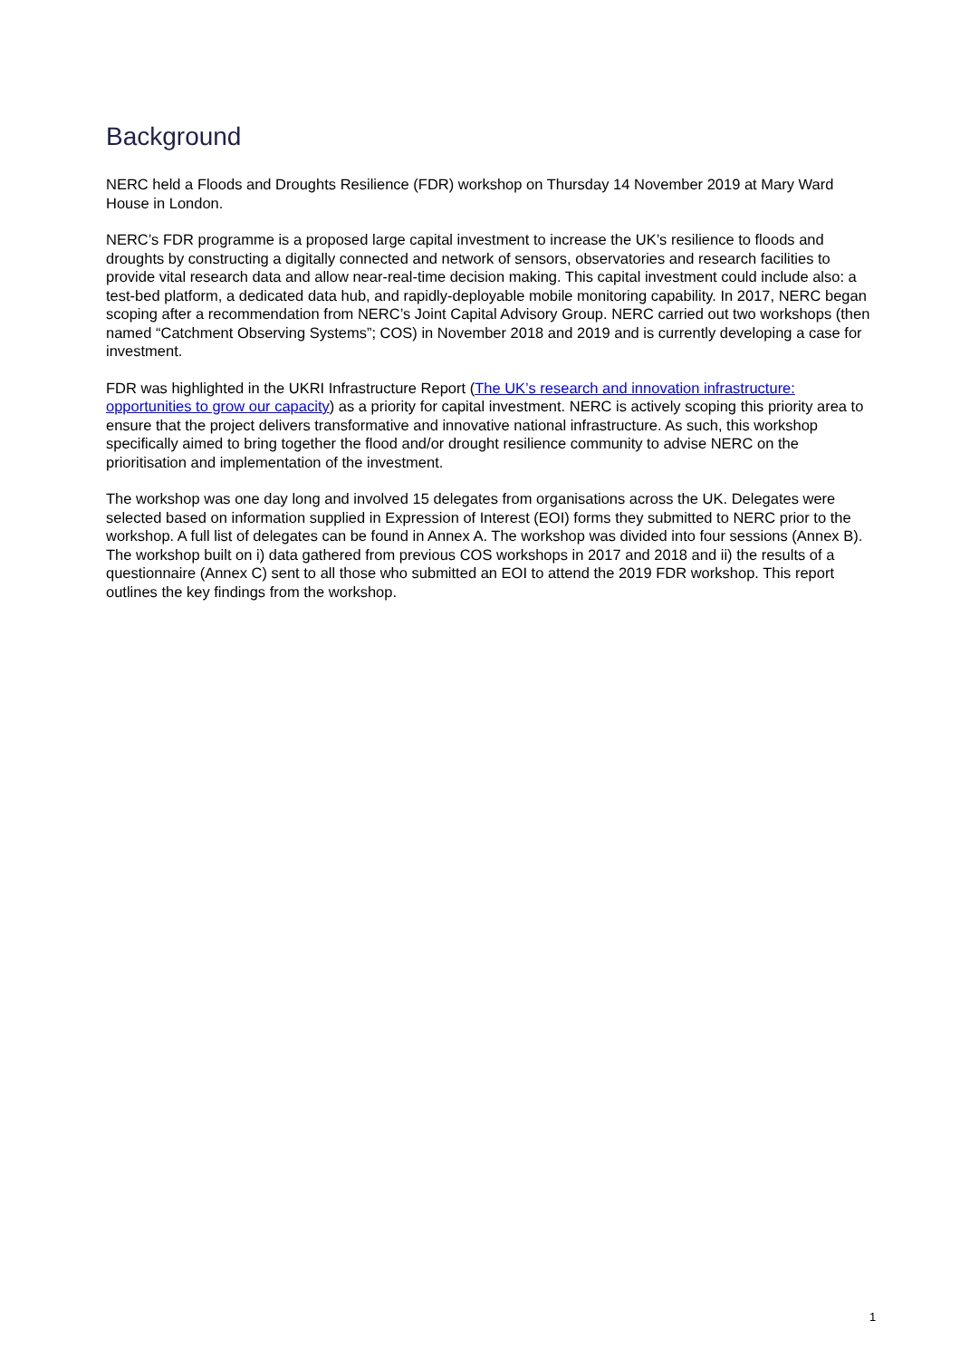Background
NERC held a Floods and Droughts Resilience (FDR) workshop on Thursday 14 November 2019 at Mary Ward House in London.
NERC’s FDR programme is a proposed large capital investment to increase the UK’s resilience to floods and droughts by constructing a digitally connected and network of sensors, observatories and research facilities to provide vital research data and allow near-real-time decision making. This capital investment could include also: a test-bed platform, a dedicated data hub, and rapidly-deployable mobile monitoring capability. In 2017, NERC began scoping after a recommendation from NERC’s Joint Capital Advisory Group. NERC carried out two workshops (then named “Catchment Observing Systems”; COS) in November 2018 and 2019 and is currently developing a case for investment.
FDR was highlighted in the UKRI Infrastructure Report (The UK’s research and innovation infrastructure: opportunities to grow our capacity) as a priority for capital investment. NERC is actively scoping this priority area to ensure that the project delivers transformative and innovative national infrastructure. As such, this workshop specifically aimed to bring together the flood and/or drought resilience community to advise NERC on the prioritisation and implementation of the investment.
The workshop was one day long and involved 15 delegates from organisations across the UK. Delegates were selected based on information supplied in Expression of Interest (EOI) forms they submitted to NERC prior to the workshop. A full list of delegates can be found in Annex A. The workshop was divided into four sessions (Annex B). The workshop built on i) data gathered from previous COS workshops in 2017 and 2018 and ii) the results of a questionnaire (Annex C) sent to all those who submitted an EOI to attend the 2019 FDR workshop. This report outlines the key findings from the workshop.
1